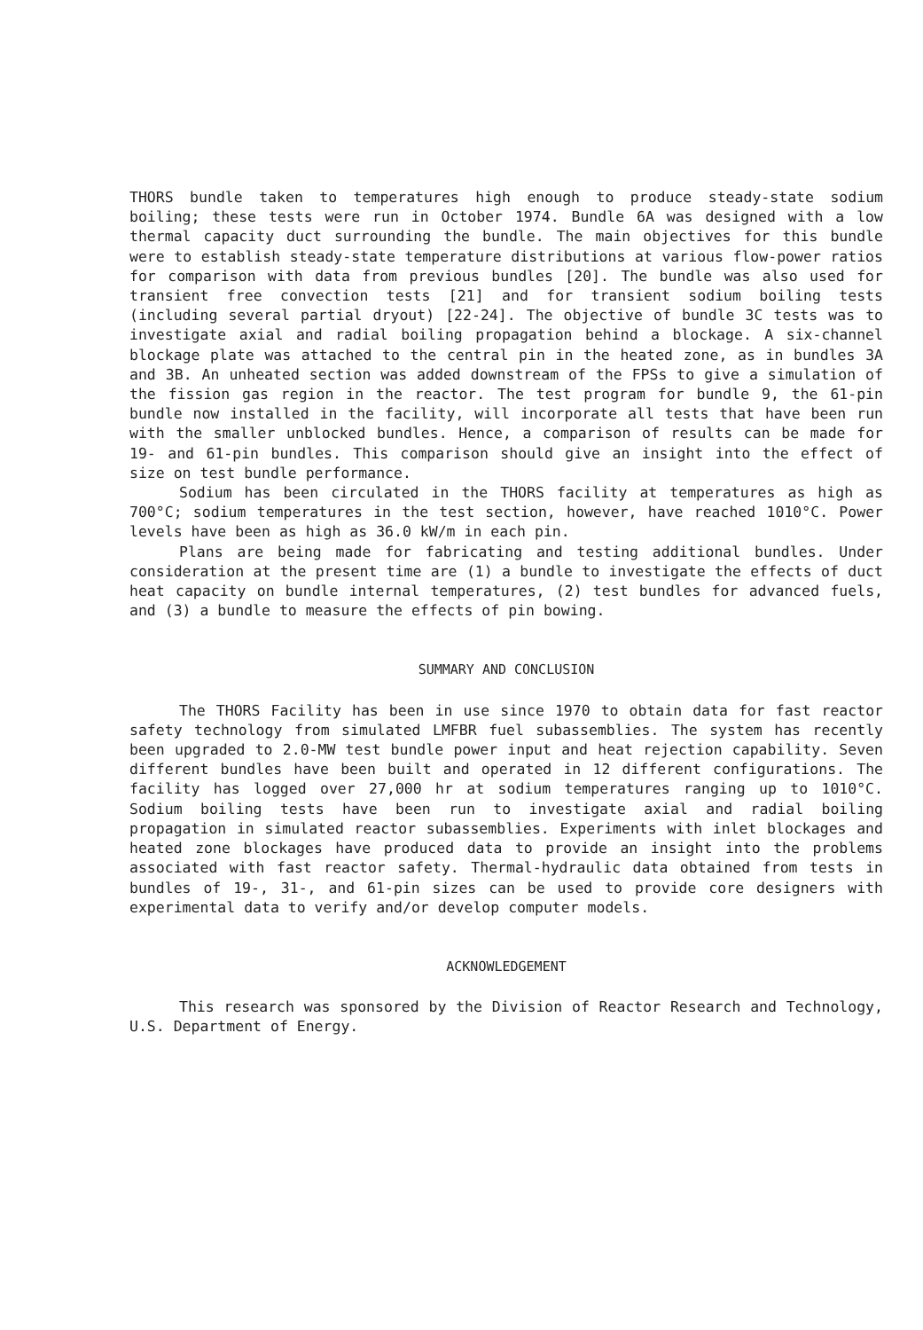THORS bundle taken to temperatures high enough to produce steady-state sodium boiling; these tests were run in October 1974. Bundle 6A was designed with a low thermal capacity duct surrounding the bundle. The main objectives for this bundle were to establish steady-state temperature distributions at various flow-power ratios for comparison with data from previous bundles [20]. The bundle was also used for transient free convection tests [21] and for transient sodium boiling tests (including several partial dryout) [22-24]. The objective of bundle 3C tests was to investigate axial and radial boiling propagation behind a blockage. A six-channel blockage plate was attached to the central pin in the heated zone, as in bundles 3A and 3B. An unheated section was added downstream of the FPSs to give a simulation of the fission gas region in the reactor. The test program for bundle 9, the 61-pin bundle now installed in the facility, will incorporate all tests that have been run with the smaller unblocked bundles. Hence, a comparison of results can be made for 19- and 61-pin bundles. This comparison should give an insight into the effect of size on test bundle performance.
Sodium has been circulated in the THORS facility at temperatures as high as 700°C; sodium temperatures in the test section, however, have reached 1010°C. Power levels have been as high as 36.0 kW/m in each pin.
Plans are being made for fabricating and testing additional bundles. Under consideration at the present time are (1) a bundle to investigate the effects of duct heat capacity on bundle internal temperatures, (2) test bundles for advanced fuels, and (3) a bundle to measure the effects of pin bowing.
SUMMARY AND CONCLUSION
The THORS Facility has been in use since 1970 to obtain data for fast reactor safety technology from simulated LMFBR fuel subassemblies. The system has recently been upgraded to 2.0-MW test bundle power input and heat rejection capability. Seven different bundles have been built and operated in 12 different configurations. The facility has logged over 27,000 hr at sodium temperatures ranging up to 1010°C. Sodium boiling tests have been run to investigate axial and radial boiling propagation in simulated reactor subassemblies. Experiments with inlet blockages and heated zone blockages have produced data to provide an insight into the problems associated with fast reactor safety. Thermal-hydraulic data obtained from tests in bundles of 19-, 31-, and 61-pin sizes can be used to provide core designers with experimental data to verify and/or develop computer models.
ACKNOWLEDGEMENT
This research was sponsored by the Division of Reactor Research and Technology, U.S. Department of Energy.